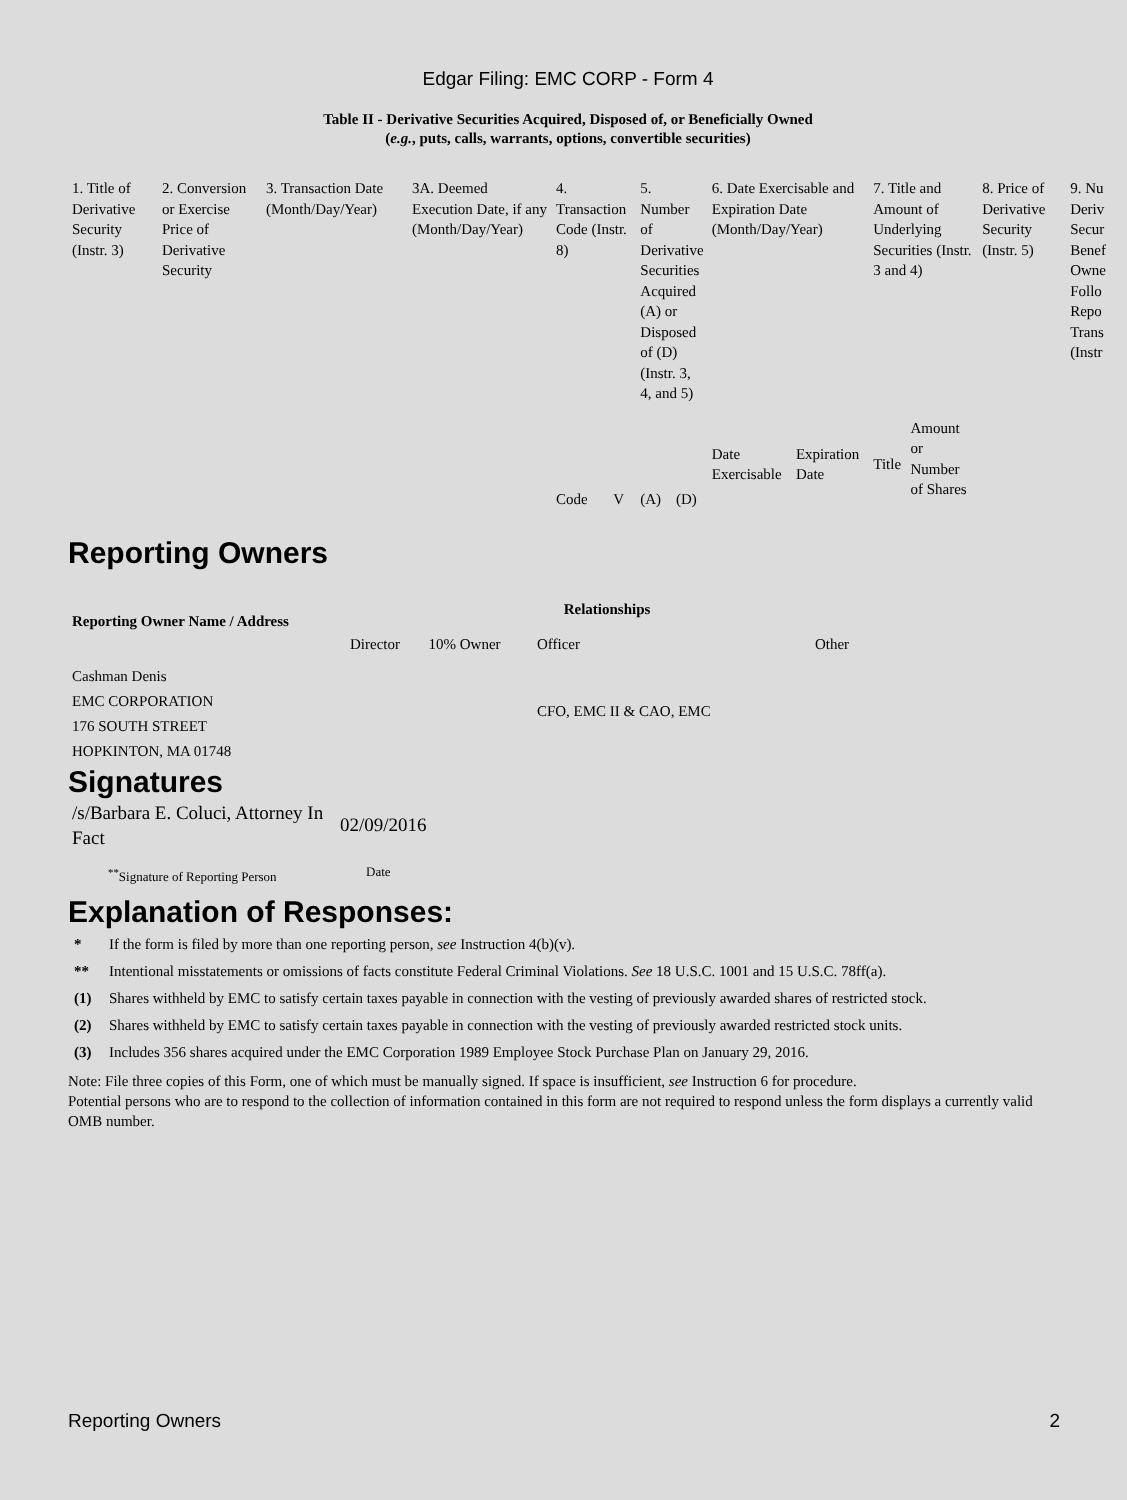Edgar Filing: EMC CORP - Form 4
Table II - Derivative Securities Acquired, Disposed of, or Beneficially Owned
(e.g., puts, calls, warrants, options, convertible securities)
| 1. Title of Derivative Security (Instr. 3) | 2. Conversion or Exercise Price of Derivative Security | 3. Transaction Date (Month/Day/Year) | 3A. Deemed Execution Date, if any (Month/Day/Year) | 4. Transaction Code (Instr. 8) | | 5. Number of Derivative Securities Acquired (A) or Disposed of (D) (Instr. 3, 4, and 5) | | 6. Date Exercisable and Expiration Date (Month/Day/Year) | | 7. Title and Amount of Underlying Securities (Instr. 3 and 4) | | 8. Price of Derivative Security (Instr. 5) | 9. Nu Deriv Secur Benef Owne Follo Repo Trans (Instr |
| --- | --- | --- | --- | --- | --- | --- | --- | --- | --- | --- | --- | --- | --- |
| | | | | Code | V | (A) | (D) | Date Exercisable | Expiration Date | Title | Amount or Number of Shares | | |
Reporting Owners
| Reporting Owner Name / Address | Relationships | | | |
| --- | --- | --- | --- | --- |
| | Director | 10% Owner | Officer | Other |
| Cashman Denis EMC CORPORATION 176 SOUTH STREET HOPKINTON, MA 01748 | | | CFO, EMC II & CAO, EMC | |
Signatures
| /s/Barbara E. Coluci, Attorney In Fact | 02/09/2016 |
| <sup>**</sup> Signature of Reporting Person | Date |
Explanation of Responses:
* If the form is filed by more than one reporting person, see Instruction 4(b)(v).
** Intentional misstatements or omissions of facts constitute Federal Criminal Violations. See 18 U.S.C. 1001 and 15 U.S.C. 78ff(a).
(1) Shares withheld by EMC to satisfy certain taxes payable in connection with the vesting of previously awarded shares of restricted stock.
(2) Shares withheld by EMC to satisfy certain taxes payable in connection with the vesting of previously awarded restricted stock units.
(3) Includes 356 shares acquired under the EMC Corporation 1989 Employee Stock Purchase Plan on January 29, 2016.
Note: File three copies of this Form, one of which must be manually signed. If space is insufficient, see Instruction 6 for procedure.
Potential persons who are to respond to the collection of information contained in this form are not required to respond unless the form displays a currently valid OMB number.
Reporting Owners 2